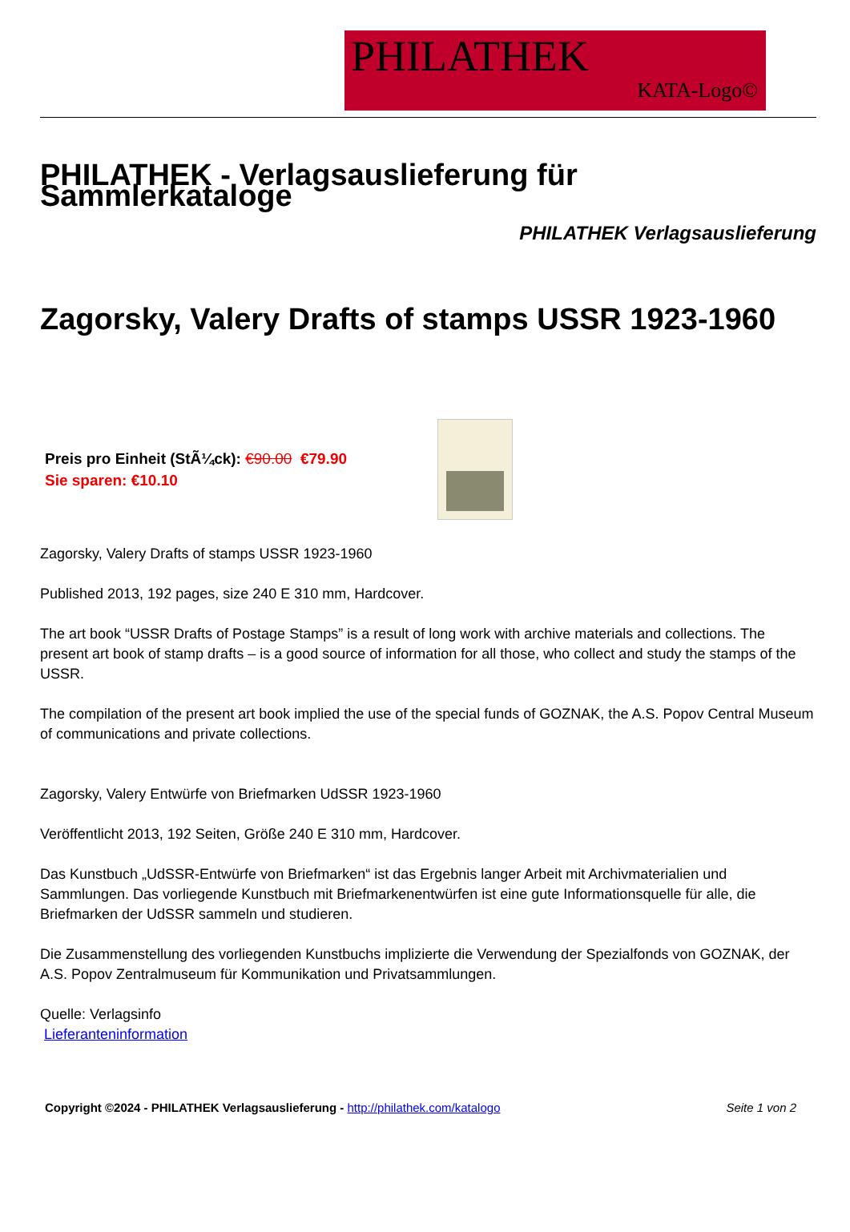PHILATHEK
KATA-Logo©
PHILATHEK - Verlagsauslieferung für Sammlerkataloge
PHILATHEK Verlagsauslieferung
Zagorsky, Valery Drafts of stamps USSR 1923-1960
Preis pro Einheit (StÃ¼ck): €90.00 €79.90
Sie sparen: €10.10
Zagorsky, Valery Drafts of stamps USSR 1923-1960
Published 2013, 192 pages, size 240 E 310 mm, Hardcover.
The art book “USSR Drafts of Postage Stamps” is a result of long work with archive materials and collections. The present art book of stamp drafts – is a good source of information for all those, who collect and study the stamps of the USSR.
The compilation of the present art book implied the use of the special funds of GOZNAK, the A.S. Popov Central Museum of communications and private collections.
Zagorsky, Valery Entwürfe von Briefmarken UdSSR 1923-1960
Veröffentlicht 2013, 192 Seiten, Größe 240 E 310 mm, Hardcover.
Das Kunstbuch „UdSSR-Entwürfe von Briefmarken“ ist das Ergebnis langer Arbeit mit Archivmaterialien und Sammlungen. Das vorliegende Kunstbuch mit Briefmarkenentwürfen ist eine gute Informationsquelle für alle, die Briefmarken der UdSSR sammeln und studieren.
Die Zusammenstellung des vorliegenden Kunstbuchs implizierte die Verwendung der Spezialfonds von GOZNAK, der A.S. Popov Zentralmuseum für Kommunikation und Privatsammlungen.
Quelle: Verlagsinfo
Lieferanteninformation
Copyright ©2024 - PHILATHEK Verlagsauslieferung - http://philathek.com/katalogo Seite 1 von 2